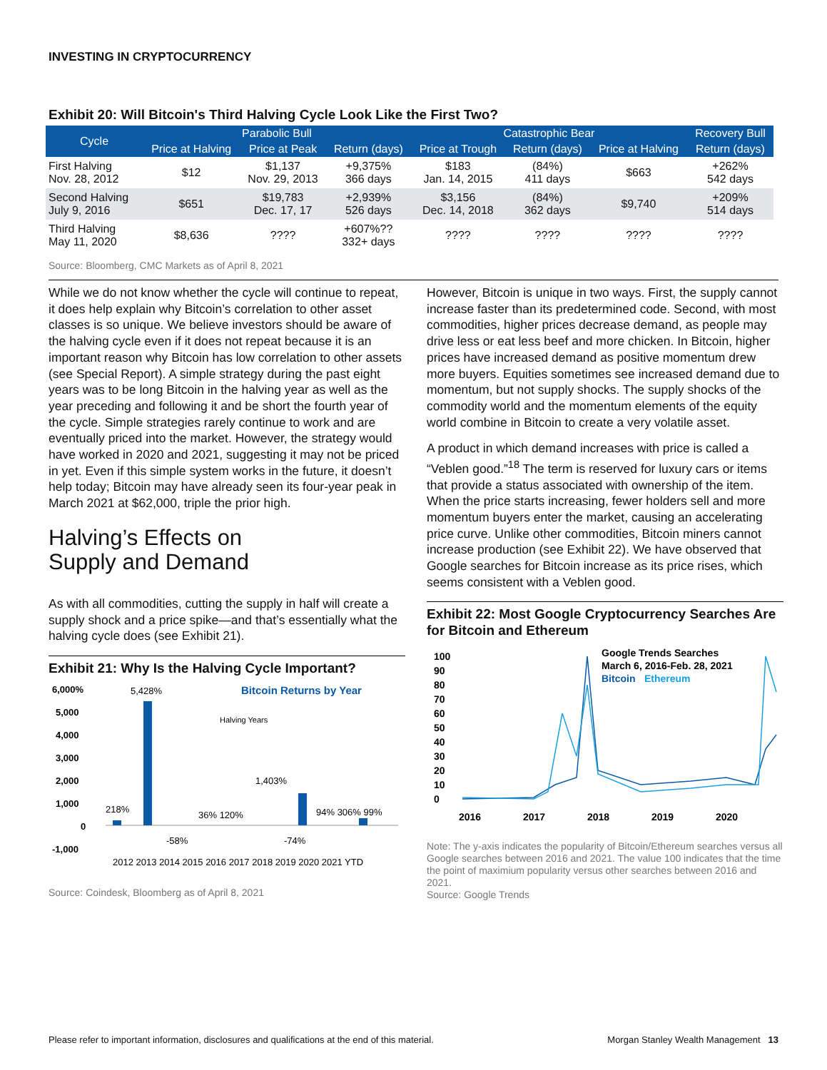INVESTING IN CRYPTOCURRENCY
Exhibit 20: Will Bitcoin's Third Halving Cycle Look Like the First Two?
| Cycle | Parabolic Bull | | | Catastrophic Bear | | | Recovery Bull |
| --- | --- | --- | --- | --- | --- | --- | --- |
| | Price at Halving | Price at Peak | Return (days) | Price at Trough | Return (days) | Price at Halving | Return (days) |
| First Halving Nov. 28, 2012 | $12 | $1,137 Nov. 29, 2013 | +9,375% 366 days | $183 Jan. 14, 2015 | (84%) 411 days | $663 | +262% 542 days |
| Second Halving July 9, 2016 | $651 | $19,783 Dec. 17, 17 | +2,939% 526 days | $3,156 Dec. 14, 2018 | (84%) 362 days | $9,740 | +209% 514 days |
| Third Halving May 11, 2020 | $8,636 | ???? | +607%?? 332+ days | ???? | ???? | ???? | ???? |
Source: Bloomberg, CMC Markets as of April 8, 2021
While we do not know whether the cycle will continue to repeat, it does help explain why Bitcoin’s correlation to other asset classes is so unique. We believe investors should be aware of the halving cycle even if it does not repeat because it is an important reason why Bitcoin has low correlation to other assets (see Special Report). A simple strategy during the past eight years was to be long Bitcoin in the halving year as well as the year preceding and following it and be short the fourth year of the cycle. Simple strategies rarely continue to work and are eventually priced into the market. However, the strategy would have worked in 2020 and 2021, suggesting it may not be priced in yet. Even if this simple system works in the future, it doesn’t help today; Bitcoin may have already seen its four-year peak in March 2021 at $62,000, triple the prior high.
Halving’s Effects on
Supply and Demand
As with all commodities, cutting the supply in half will create a supply shock and a price spike—and that’s essentially what the halving cycle does (see Exhibit 21).
Exhibit 21: Why Is the Halving Cycle Important?
Bitcoin Returns by Year
5,428%
Halving Years
6,000%
5,000
4,000
3,000
2,000
1,000
0
-1,000
218%
36% 120%
1,403%
94% 306% 99%
-58%
-74%
2012 2013 2014 2015 2016 2017 2018 2019 2020 2021 YTD
Source: Coindesk, Bloomberg as of April 8, 2021
However, Bitcoin is unique in two ways. First, the supply cannot increase faster than its predetermined code. Second, with most commodities, higher prices decrease demand, as people may drive less or eat less beef and more chicken. In Bitcoin, higher prices have increased demand as positive momentum drew more buyers. Equities sometimes see increased demand due to momentum, but not supply shocks. The supply shocks of the commodity world and the momentum elements of the equity world combine in Bitcoin to create a very volatile asset.
A product in which demand increases with price is called a “Veblen good.”<sup>18</sup> The term is reserved for luxury cars or items that provide a status associated with ownership of the item. When the price starts increasing, fewer holders sell and more momentum buyers enter the market, causing an accelerating price curve. Unlike other commodities, Bitcoin miners cannot increase production (see Exhibit 22). We have observed that Google searches for Bitcoin increase as its price rises, which seems consistent with a Veblen good.
Exhibit 22: Most Google Cryptocurrency Searches Are for Bitcoin and Ethereum
Google Trends Searches
March 6, 2016-Feb. 28, 2021
Bitcoin
Ethereum
100
90
80
70
60
50
40
30
20
10
0
2016
2017
2018
2019
2020
Note: The y-axis indicates the popularity of Bitcoin/Ethereum searches versus all Google searches between 2016 and 2021. The value 100 indicates that the time the point of maximium popularity versus other searches between 2016 and 2021.
Source: Google Trends
Please refer to important information, disclosures and qualifications at the end of this material. Morgan Stanley Wealth Management 13